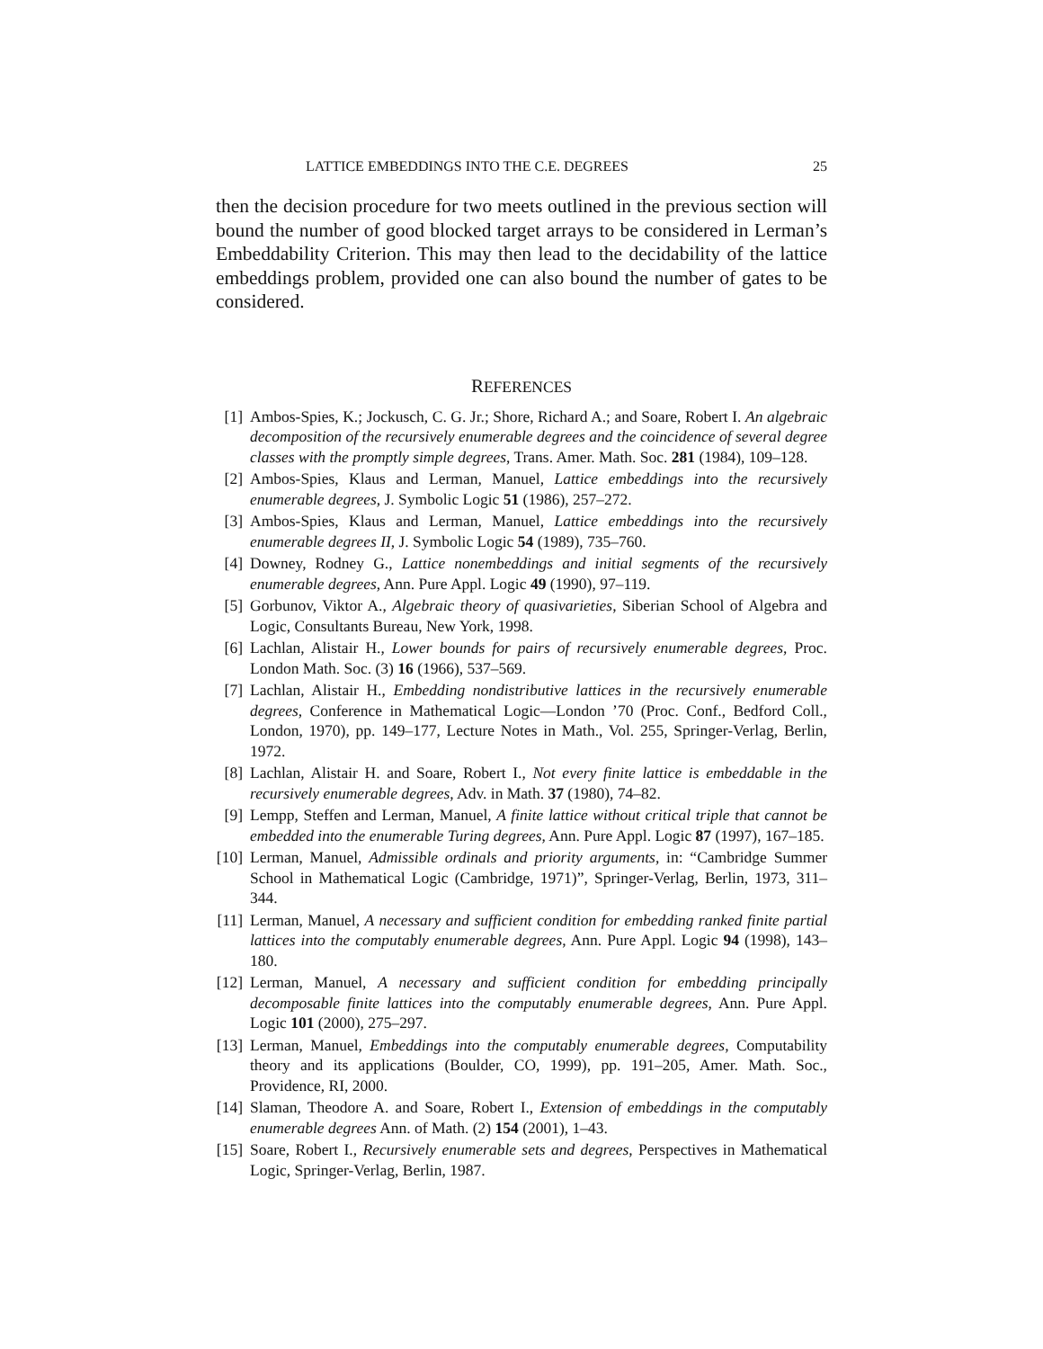LATTICE EMBEDDINGS INTO THE C.E. DEGREES 25
then the decision procedure for two meets outlined in the previous section will bound the number of good blocked target arrays to be considered in Lerman’s Embeddability Criterion. This may then lead to the decidability of the lattice embeddings problem, provided one can also bound the number of gates to be considered.
REFERENCES
[1] Ambos-Spies, K.; Jockusch, C. G. Jr.; Shore, Richard A.; and Soare, Robert I. An algebraic decomposition of the recursively enumerable degrees and the coincidence of several degree classes with the promptly simple degrees, Trans. Amer. Math. Soc. 281 (1984), 109–128.
[2] Ambos-Spies, Klaus and Lerman, Manuel, Lattice embeddings into the recursively enumerable degrees, J. Symbolic Logic 51 (1986), 257–272.
[3] Ambos-Spies, Klaus and Lerman, Manuel, Lattice embeddings into the recursively enumerable degrees II, J. Symbolic Logic 54 (1989), 735–760.
[4] Downey, Rodney G., Lattice nonembeddings and initial segments of the recursively enumerable degrees, Ann. Pure Appl. Logic 49 (1990), 97–119.
[5] Gorbunov, Viktor A., Algebraic theory of quasivarieties, Siberian School of Algebra and Logic, Consultants Bureau, New York, 1998.
[6] Lachlan, Alistair H., Lower bounds for pairs of recursively enumerable degrees, Proc. London Math. Soc. (3) 16 (1966), 537–569.
[7] Lachlan, Alistair H., Embedding nondistributive lattices in the recursively enumerable degrees, Conference in Mathematical Logic—London ’70 (Proc. Conf., Bedford Coll., London, 1970), pp. 149–177, Lecture Notes in Math., Vol. 255, Springer-Verlag, Berlin, 1972.
[8] Lachlan, Alistair H. and Soare, Robert I., Not every finite lattice is embeddable in the recursively enumerable degrees, Adv. in Math. 37 (1980), 74–82.
[9] Lempp, Steffen and Lerman, Manuel, A finite lattice without critical triple that cannot be embedded into the enumerable Turing degrees, Ann. Pure Appl. Logic 87 (1997), 167–185.
[10] Lerman, Manuel, Admissible ordinals and priority arguments, in: “Cambridge Summer School in Mathematical Logic (Cambridge, 1971)”, Springer-Verlag, Berlin, 1973, 311–344.
[11] Lerman, Manuel, A necessary and sufficient condition for embedding ranked finite partial lattices into the computably enumerable degrees, Ann. Pure Appl. Logic 94 (1998), 143–180.
[12] Lerman, Manuel, A necessary and sufficient condition for embedding principally decomposable finite lattices into the computably enumerable degrees, Ann. Pure Appl. Logic 101 (2000), 275–297.
[13] Lerman, Manuel, Embeddings into the computably enumerable degrees, Computability theory and its applications (Boulder, CO, 1999), pp. 191–205, Amer. Math. Soc., Providence, RI, 2000.
[14] Slaman, Theodore A. and Soare, Robert I., Extension of embeddings in the computably enumerable degrees Ann. of Math. (2) 154 (2001), 1–43.
[15] Soare, Robert I., Recursively enumerable sets and degrees, Perspectives in Mathematical Logic, Springer-Verlag, Berlin, 1987.